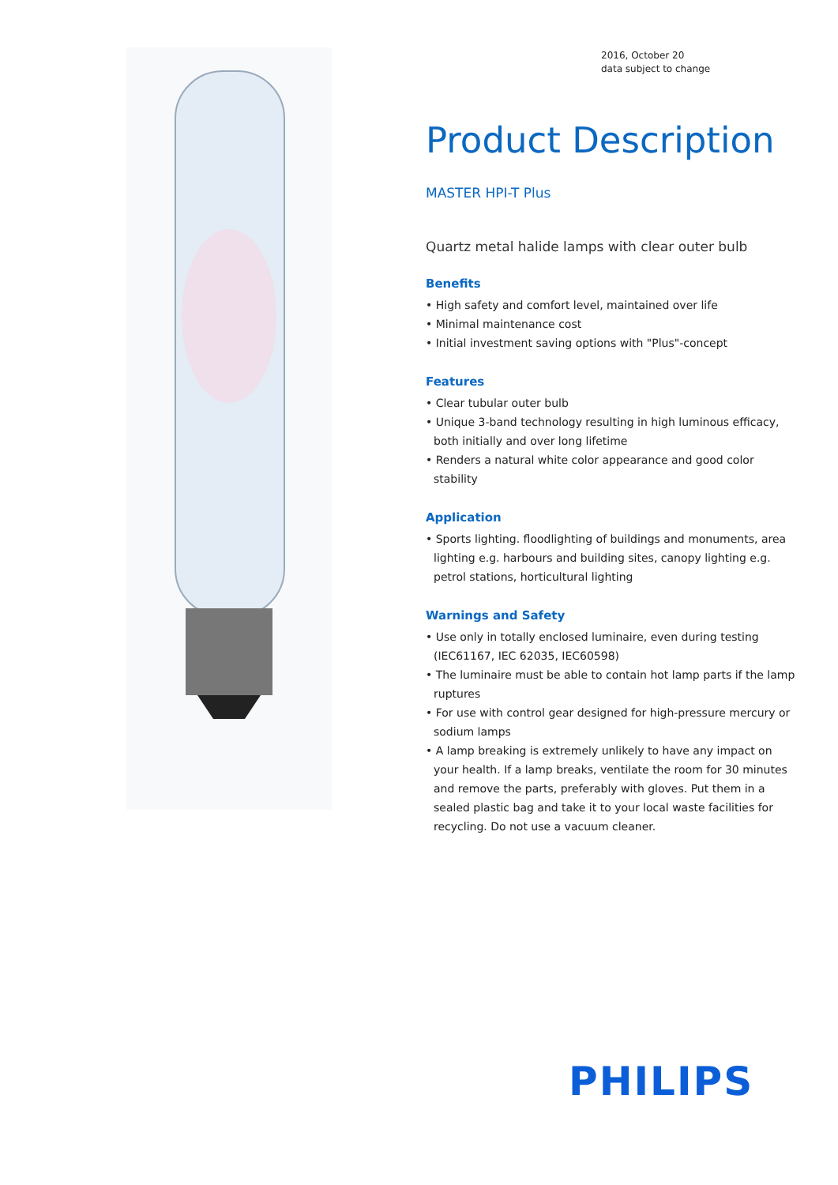2016, October 20
data subject to change
Product Description
MASTER HPI-T Plus
Quartz metal halide lamps with clear outer bulb
Benefits
• High safety and comfort level, maintained over life
• Minimal maintenance cost
• Initial investment saving options with "Plus"-concept
Features
• Clear tubular outer bulb
• Unique 3-band technology resulting in high luminous efficacy, both initially and over long lifetime
• Renders a natural white color appearance and good color stability
Application
• Sports lighting. floodlighting of buildings and monuments, area lighting e.g. harbours and building sites, canopy lighting e.g. petrol stations, horticultural lighting
Warnings and Safety
• Use only in totally enclosed luminaire, even during testing (IEC61167, IEC 62035, IEC60598)
• The luminaire must be able to contain hot lamp parts if the lamp ruptures
• For use with control gear designed for high-pressure mercury or sodium lamps
• A lamp breaking is extremely unlikely to have any impact on your health. If a lamp breaks, ventilate the room for 30 minutes and remove the parts, preferably with gloves. Put them in a sealed plastic bag and take it to your local waste facilities for recycling. Do not use a vacuum cleaner.
PHILIPS